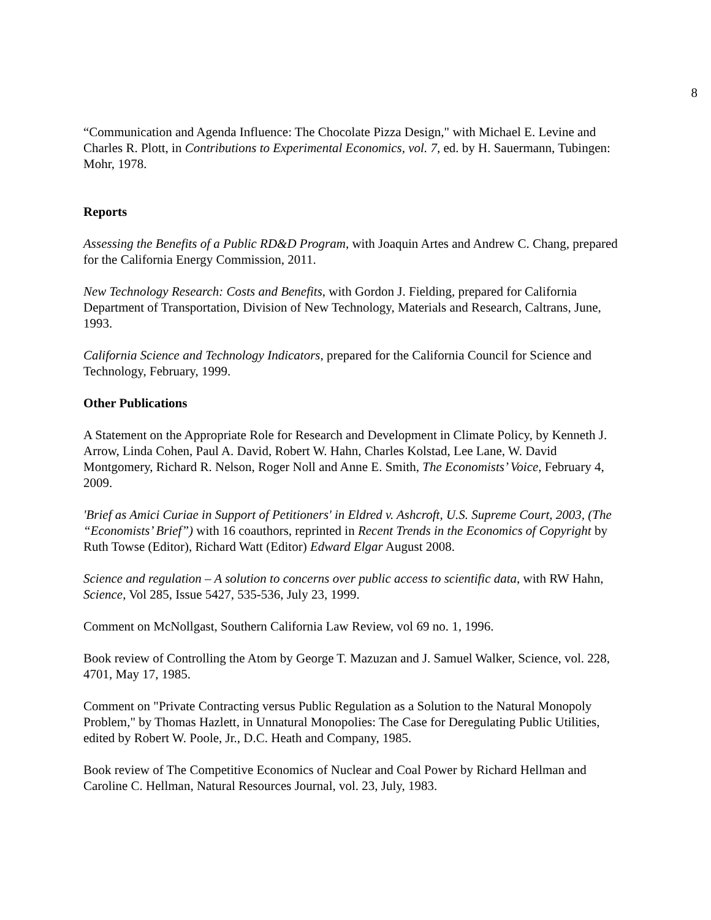8
“Communication and Agenda Influence: The Chocolate Pizza Design," with Michael E. Levine and Charles R. Plott, in Contributions to Experimental Economics, vol. 7, ed. by H. Sauermann, Tubingen: Mohr, 1978.
Reports
Assessing the Benefits of a Public RD&D Program, with Joaquin Artes and Andrew C. Chang, prepared for the California Energy Commission, 2011.
New Technology Research: Costs and Benefits, with Gordon J. Fielding, prepared for California Department of Transportation, Division of New Technology, Materials and Research, Caltrans, June, 1993.
California Science and Technology Indicators, prepared for the California Council for Science and Technology, February, 1999.
Other Publications
A Statement on the Appropriate Role for Research and Development in Climate Policy, by Kenneth J. Arrow, Linda Cohen, Paul A. David, Robert W. Hahn, Charles Kolstad, Lee Lane, W. David Montgomery, Richard R. Nelson, Roger Noll and Anne E. Smith, The Economists’ Voice, February 4, 2009.
'Brief as Amici Curiae in Support of Petitioners' in Eldred v. Ashcroft, U.S. Supreme Court, 2003, (The “Economists’ Brief”) with 16 coauthors, reprinted in Recent Trends in the Economics of Copyright by Ruth Towse (Editor), Richard Watt (Editor) Edward Elgar August 2008.
Science and regulation – A solution to concerns over public access to scientific data, with RW Hahn, Science, Vol 285, Issue 5427, 535-536, July 23, 1999.
Comment on McNollgast, Southern California Law Review, vol 69 no. 1, 1996.
Book review of Controlling the Atom by George T. Mazuzan and J. Samuel Walker, Science, vol. 228, 4701, May 17, 1985.
Comment on "Private Contracting versus Public Regulation as a Solution to the Natural Monopoly Problem," by Thomas Hazlett, in Unnatural Monopolies: The Case for Deregulating Public Utilities, edited by Robert W. Poole, Jr., D.C. Heath and Company, 1985.
Book review of The Competitive Economics of Nuclear and Coal Power by Richard Hellman and Caroline C. Hellman, Natural Resources Journal, vol. 23, July, 1983.